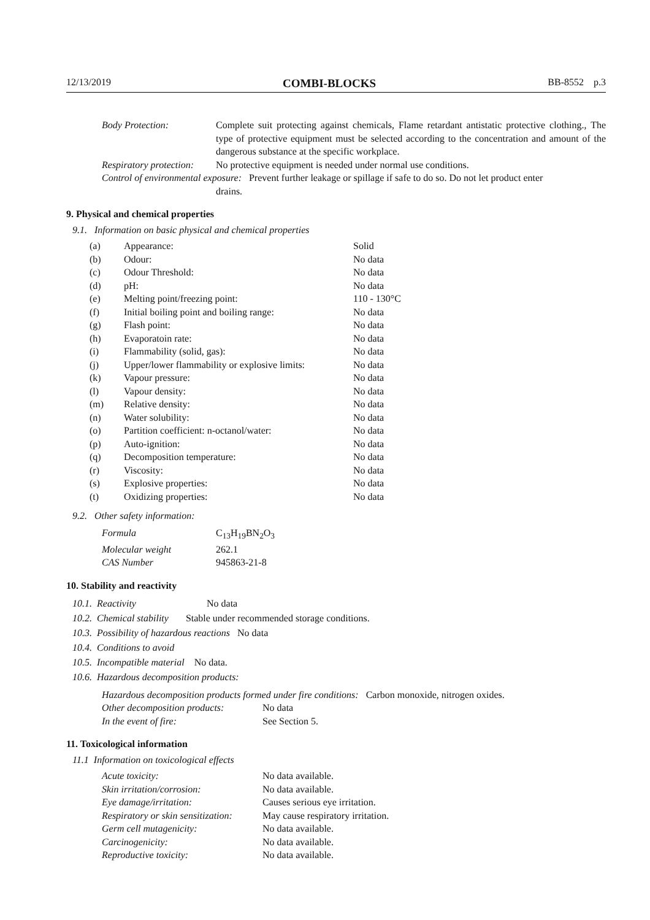12/13/2019 COMBI-BLOCKS BB-8552 p.3
| Body Protection: | Complete suit protecting against chemicals, Flame retardant antistatic protective clothing., The type of protective equipment must be selected according to the concentration and amount of the dangerous substance at the specific workplace. |
| Respiratory protection: | No protective equipment is needed under normal use conditions. |
| Control of environmental exposure: Prevent further leakage or spillage if safe to do so. Do not let product enter drains. | |
9. Physical and chemical properties
9.1. Information on basic physical and chemical properties
| (a) | Appearance: | Solid |
| (b) | Odour: | No data |
| (c) | Odour Threshold: | No data |
| (d) | pH: | No data |
| (e) | Melting point/freezing point: | 110 - 130°C |
| (f) | Initial boiling point and boiling range: | No data |
| (g) | Flash point: | No data |
| (h) | Evaporatoin rate: | No data |
| (i) | Flammability (solid, gas): | No data |
| (j) | Upper/lower flammability or explosive limits: | No data |
| (k) | Vapour pressure: | No data |
| (l) | Vapour density: | No data |
| (m) | Relative density: | No data |
| (n) | Water solubility: | No data |
| (o) | Partition coefficient: n-octanol/water: | No data |
| (p) | Auto-ignition: | No data |
| (q) | Decomposition temperature: | No data |
| (r) | Viscosity: | No data |
| (s) | Explosive properties: | No data |
| (t) | Oxidizing properties: | No data |
9.2. Other safety information:
| Formula | C<sub>13</sub>H<sub>19</sub>BN<sub>2</sub>O<sub>3</sub> |
| Molecular weight | 262.1 |
| CAS Number | 945863-21-8 |
10. Stability and reactivity
10.1. Reactivity No data
10.2. Chemical stability Stable under recommended storage conditions.
10.3. Possibility of hazardous reactions No data
10.4. Conditions to avoid
10.5. Incompatible material No data.
10.6. Hazardous decomposition products:
| Hazardous decomposition products formed under fire conditions: Carbon monoxide, nitrogen oxides. | |
| Other decomposition products: | No data |
| In the event of fire: | See Section 5. |
11. Toxicological information
11.1 Information on toxicological effects
| Acute toxicity: | No data available. |
| Skin irritation/corrosion: | No data available. |
| Eye damage/irritation: | Causes serious eye irritation. |
| Respiratory or skin sensitization: | May cause respiratory irritation. |
| Germ cell mutagenicity: | No data available. |
| Carcinogenicity: | No data available. |
| Reproductive toxicity: | No data available. |